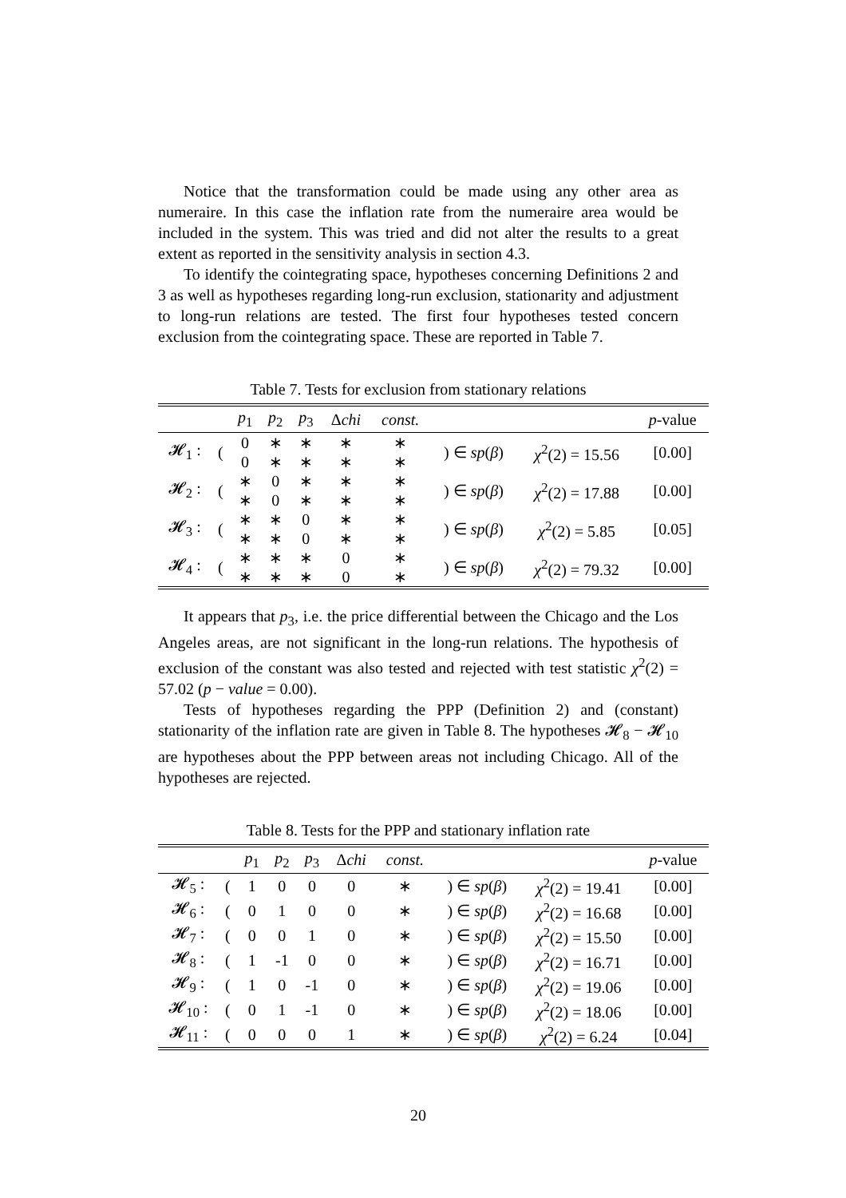Notice that the transformation could be made using any other area as numeraire. In this case the inflation rate from the numeraire area would be included in the system. This was tried and did not alter the results to a great extent as reported in the sensitivity analysis in section 4.3.
To identify the cointegrating space, hypotheses concerning Definitions 2 and 3 as well as hypotheses regarding long-run exclusion, stationarity and adjustment to long-run relations are tested. The first four hypotheses tested concern exclusion from the cointegrating space. These are reported in Table 7.
Table 7. Tests for exclusion from stationary relations
| | | p<sub>1</sub> | p<sub>2</sub> | p<sub>3</sub> | Δ chi | const. | | | p -value |
| --- | --- | --- | --- | --- | --- | --- | --- | --- | --- |
| 𝓗<sub>1</sub> : | ( | 0 | ∗ | ∗ | ∗ | ∗ | ) ∈ sp ( β ) | χ<sup>2</sup>(2) = 15.56 | [0.00] |
| | | 0 | ∗ | ∗ | ∗ | ∗ | | | |
| 𝓗<sub>2</sub> : | ( | ∗ | 0 | ∗ | ∗ | ∗ | ) ∈ sp ( β ) | χ<sup>2</sup>(2) = 17.88 | [0.00] |
| | | ∗ | 0 | ∗ | ∗ | ∗ | | | |
| 𝓗<sub>3</sub> : | ( | ∗ | ∗ | 0 | ∗ | ∗ | ) ∈ sp ( β ) | χ<sup>2</sup>(2) = 5.85 | [0.05] |
| | | ∗ | ∗ | 0 | ∗ | ∗ | | | |
| 𝓗<sub>4</sub> : | ( | ∗ | ∗ | ∗ | 0 | ∗ | ) ∈ sp ( β ) | χ<sup>2</sup>(2) = 79.32 | [0.00] |
| | | ∗ | ∗ | ∗ | 0 | ∗ | | | |
It appears that p<sub>3</sub>, i.e. the price differential between the Chicago and the Los Angeles areas, are not significant in the long-run relations. The hypothesis of exclusion of the constant was also tested and rejected with test statistic χ<sup>2</sup>(2) = 57.02 (p − value = 0.00).
Tests of hypotheses regarding the PPP (Definition 2) and (constant) stationarity of the inflation rate are given in Table 8. The hypotheses 𝓗<sub>8</sub> − 𝓗<sub>10</sub> are hypotheses about the PPP between areas not including Chicago. All of the hypotheses are rejected.
Table 8. Tests for the PPP and stationary inflation rate
| | | p<sub>1</sub> | p<sub>2</sub> | p<sub>3</sub> | Δ chi | const. | | | p -value |
| --- | --- | --- | --- | --- | --- | --- | --- | --- | --- |
| 𝓗<sub>5</sub> : | ( | 1 | 0 | 0 | 0 | ∗ | ) ∈ sp ( β ) | χ<sup>2</sup>(2) = 19.41 | [0.00] |
| 𝓗<sub>6</sub> : | ( | 0 | 1 | 0 | 0 | ∗ | ) ∈ sp ( β ) | χ<sup>2</sup>(2) = 16.68 | [0.00] |
| 𝓗<sub>7</sub> : | ( | 0 | 0 | 1 | 0 | ∗ | ) ∈ sp ( β ) | χ<sup>2</sup>(2) = 15.50 | [0.00] |
| 𝓗<sub>8</sub> : | ( | 1 | -1 | 0 | 0 | ∗ | ) ∈ sp ( β ) | χ<sup>2</sup>(2) = 16.71 | [0.00] |
| 𝓗<sub>9</sub> : | ( | 1 | 0 | -1 | 0 | ∗ | ) ∈ sp ( β ) | χ<sup>2</sup>(2) = 19.06 | [0.00] |
| 𝓗<sub>10</sub> : | ( | 0 | 1 | -1 | 0 | ∗ | ) ∈ sp ( β ) | χ<sup>2</sup>(2) = 18.06 | [0.00] |
| 𝓗<sub>11</sub> : | ( | 0 | 0 | 0 | 1 | ∗ | ) ∈ sp ( β ) | χ<sup>2</sup>(2) = 6.24 | [0.04] |
20